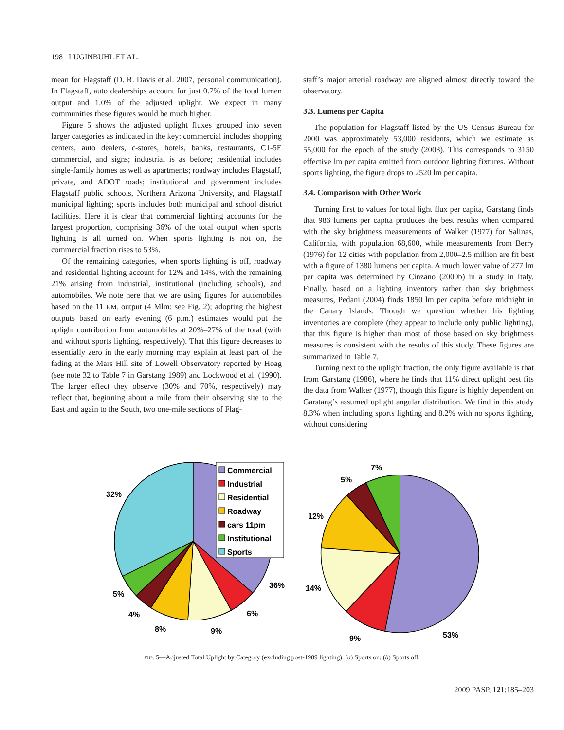198 LUGINBUHL ET AL.
mean for Flagstaff (D. R. Davis et al. 2007, personal communication). In Flagstaff, auto dealerships account for just 0.7% of the total lumen output and 1.0% of the adjusted uplight. We expect in many communities these figures would be much higher.
Figure 5 shows the adjusted uplight fluxes grouped into seven larger categories as indicated in the key: commercial includes shopping centers, auto dealers, c-stores, hotels, banks, restaurants, C1-5E commercial, and signs; industrial is as before; residential includes single-family homes as well as apartments; roadway includes Flagstaff, private, and ADOT roads; institutional and government includes Flagstaff public schools, Northern Arizona University, and Flagstaff municipal lighting; sports includes both municipal and school district facilities. Here it is clear that commercial lighting accounts for the largest proportion, comprising 36% of the total output when sports lighting is all turned on. When sports lighting is not on, the commercial fraction rises to 53%.
Of the remaining categories, when sports lighting is off, roadway and residential lighting account for 12% and 14%, with the remaining 21% arising from industrial, institutional (including schools), and automobiles. We note here that we are using figures for automobiles based on the 11 P.M. output (4 Mlm; see Fig. 2); adopting the highest outputs based on early evening (6 p.m.) estimates would put the uplight contribution from automobiles at 20%–27% of the total (with and without sports lighting, respectively). That this figure decreases to essentially zero in the early morning may explain at least part of the fading at the Mars Hill site of Lowell Observatory reported by Hoag (see note 32 to Table 7 in Garstang 1989) and Lockwood et al. (1990). The larger effect they observe (30% and 70%, respectively) may reflect that, beginning about a mile from their observing site to the East and again to the South, two one-mile sections of Flag-
staff’s major arterial roadway are aligned almost directly toward the observatory.
3.3. Lumens per Capita
The population for Flagstaff listed by the US Census Bureau for 2000 was approximately 53,000 residents, which we estimate as 55,000 for the epoch of the study (2003). This corresponds to 3150 effective lm per capita emitted from outdoor lighting fixtures. Without sports lighting, the figure drops to 2520 lm per capita.
3.4. Comparison with Other Work
Turning first to values for total light flux per capita, Garstang finds that 986 lumens per capita produces the best results when compared with the sky brightness measurements of Walker (1977) for Salinas, California, with population 68,600, while measurements from Berry (1976) for 12 cities with population from 2,000–2.5 million are fit best with a figure of 1380 lumens per capita. A much lower value of 277 lm per capita was determined by Cinzano (2000b) in a study in Italy. Finally, based on a lighting inventory rather than sky brightness measures, Pedani (2004) finds 1850 lm per capita before midnight in the Canary Islands. Though we question whether his lighting inventories are complete (they appear to include only public lighting), that this figure is higher than most of those based on sky brightness measures is consistent with the results of this study. These figures are summarized in Table 7.
Turning next to the uplight fraction, the only figure available is that from Garstang (1986), where he finds that 11% direct uplight best fits the data from Walker (1977), though this figure is highly dependent on Garstang’s assumed uplight angular distribution. We find in this study 8.3% when including sports lighting and 8.2% with no sports lighting, without considering
Commercial
Industrial
Residential
Roadway
cars 11pm
Institutional
Sports
32%
36%
5%
4%
8%
9%
6%
7%
5%
12%
14%
9%
53%
FIG. 5—Adjusted Total Uplight by Category (excluding post-1989 lighting). (a) Sports on; (b) Sports off.
2009 PASP, 121:185–203